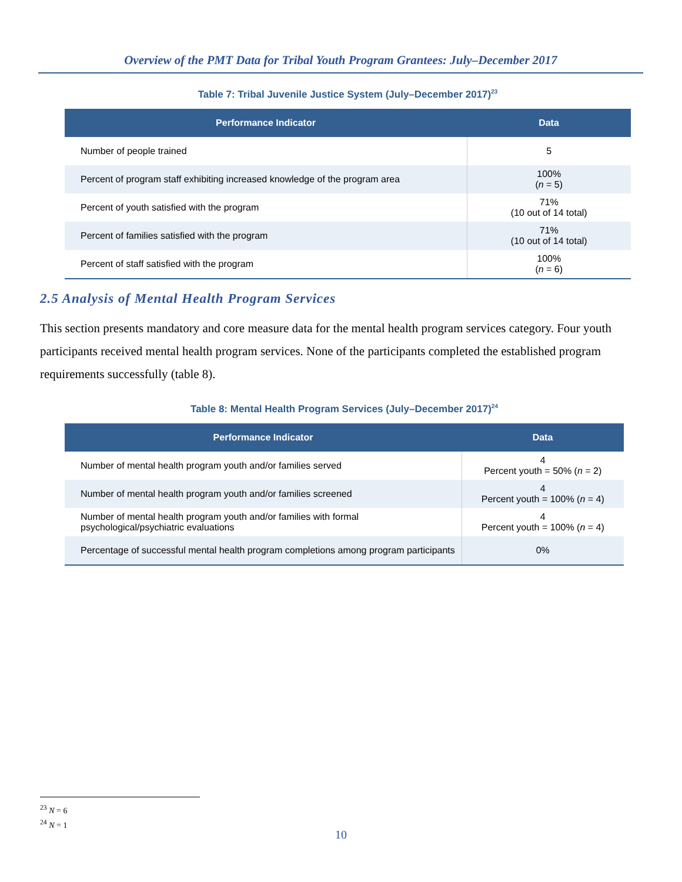Overview of the PMT Data for Tribal Youth Program Grantees: July–December 2017
Table 7: Tribal Juvenile Justice System (July–December 2017)<sup>23</sup>
| Performance Indicator | Data |
| --- | --- |
| Number of people trained | 5 |
| Percent of program staff exhibiting increased knowledge of the program area | 100% ( n = 5) |
| Percent of youth satisfied with the program | 71% (10 out of 14 total) |
| Percent of families satisfied with the program | 71% (10 out of 14 total) |
| Percent of staff satisfied with the program | 100% ( n = 6) |
2.5 Analysis of Mental Health Program Services
This section presents mandatory and core measure data for the mental health program services category. Four youth participants received mental health program services. None of the participants completed the established program requirements successfully (table 8).
Table 8: Mental Health Program Services (July–December 2017)<sup>24</sup>
| Performance Indicator | Data |
| --- | --- |
| Number of mental health program youth and/or families served | 4 Percent youth = 50% ( n = 2) |
| Number of mental health program youth and/or families screened | 4 Percent youth = 100% ( n = 4) |
| Number of mental health program youth and/or families with formal psychological/psychiatric evaluations | 4 Percent youth = 100% ( n = 4) |
| Percentage of successful mental health program completions among program participants | 0% |
<sup>23</sup> N = 6
<sup>24</sup> N = 1
10